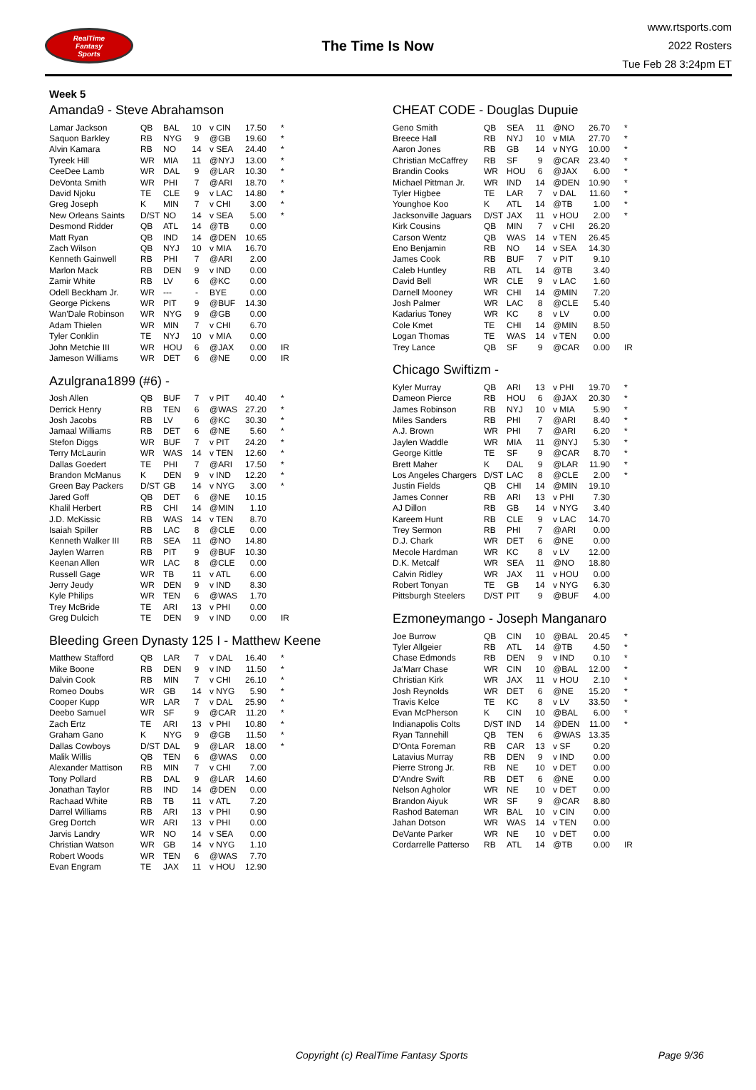RealTime
Fantasy
Sports
The Time Is Now
www.rtsports.com
2022 Rosters
Tue Feb 28 3:24pm ET
Week 5
Amanda9 - Steve Abrahamson
| Lamar Jackson | QB | BAL | 10 | v CIN | 17.50 | * |
| Saquon Barkley | RB | NYG | 9 | @GB | 19.60 | * |
| Alvin Kamara | RB | NO | 14 | v SEA | 24.40 | * |
| Tyreek Hill | WR | MIA | 11 | @NYJ | 13.00 | * |
| CeeDee Lamb | WR | DAL | 9 | @LAR | 10.30 | * |
| DeVonta Smith | WR | PHI | 7 | @ARI | 18.70 | * |
| David Njoku | TE | CLE | 9 | v LAC | 14.80 | * |
| Greg Joseph | K | MIN | 7 | v CHI | 3.00 | * |
| New Orleans Saints | D/ST | NO | 14 | v SEA | 5.00 | * |
| Desmond Ridder | QB | ATL | 14 | @TB | 0.00 | |
| Matt Ryan | QB | IND | 14 | @DEN | 10.65 | |
| Zach Wilson | QB | NYJ | 10 | v MIA | 16.70 | |
| Kenneth Gainwell | RB | PHI | 7 | @ARI | 2.00 | |
| Marlon Mack | RB | DEN | 9 | v IND | 0.00 | |
| Zamir White | RB | LV | 6 | @KC | 0.00 | |
| Odell Beckham Jr. | WR | --- | - | BYE | 0.00 | |
| George Pickens | WR | PIT | 9 | @BUF | 14.30 | |
| Wan'Dale Robinson | WR | NYG | 9 | @GB | 0.00 | |
| Adam Thielen | WR | MIN | 7 | v CHI | 6.70 | |
| Tyler Conklin | TE | NYJ | 10 | v MIA | 0.00 | |
| John Metchie III | WR | HOU | 6 | @JAX | 0.00 | IR |
| Jameson Williams | WR | DET | 6 | @NE | 0.00 | IR |
Azulgrana1899 (#6) -
| Josh Allen | QB | BUF | 7 | v PIT | 40.40 | * |
| Derrick Henry | RB | TEN | 6 | @WAS | 27.20 | * |
| Josh Jacobs | RB | LV | 6 | @KC | 30.30 | * |
| Jamaal Williams | RB | DET | 6 | @NE | 5.60 | * |
| Stefon Diggs | WR | BUF | 7 | v PIT | 24.20 | * |
| Terry McLaurin | WR | WAS | 14 | v TEN | 12.60 | * |
| Dallas Goedert | TE | PHI | 7 | @ARI | 17.50 | * |
| Brandon McManus | K | DEN | 9 | v IND | 12.20 | * |
| Green Bay Packers | D/ST | GB | 14 | v NYG | 3.00 | * |
| Jared Goff | QB | DET | 6 | @NE | 10.15 | |
| Khalil Herbert | RB | CHI | 14 | @MIN | 1.10 | |
| J.D. McKissic | RB | WAS | 14 | v TEN | 8.70 | |
| Isaiah Spiller | RB | LAC | 8 | @CLE | 0.00 | |
| Kenneth Walker III | RB | SEA | 11 | @NO | 14.80 | |
| Jaylen Warren | RB | PIT | 9 | @BUF | 10.30 | |
| Keenan Allen | WR | LAC | 8 | @CLE | 0.00 | |
| Russell Gage | WR | TB | 11 | v ATL | 6.00 | |
| Jerry Jeudy | WR | DEN | 9 | v IND | 8.30 | |
| Kyle Philips | WR | TEN | 6 | @WAS | 1.70 | |
| Trey McBride | TE | ARI | 13 | v PHI | 0.00 | |
| Greg Dulcich | TE | DEN | 9 | v IND | 0.00 | IR |
Bleeding Green Dynasty 125 I - Matthew Keene
| Matthew Stafford | QB | LAR | 7 | v DAL | 16.40 | * |
| Mike Boone | RB | DEN | 9 | v IND | 11.50 | * |
| Dalvin Cook | RB | MIN | 7 | v CHI | 26.10 | * |
| Romeo Doubs | WR | GB | 14 | v NYG | 5.90 | * |
| Cooper Kupp | WR | LAR | 7 | v DAL | 25.90 | * |
| Deebo Samuel | WR | SF | 9 | @CAR | 11.20 | * |
| Zach Ertz | TE | ARI | 13 | v PHI | 10.80 | * |
| Graham Gano | K | NYG | 9 | @GB | 11.50 | * |
| Dallas Cowboys | D/ST | DAL | 9 | @LAR | 18.00 | * |
| Malik Willis | QB | TEN | 6 | @WAS | 0.00 | |
| Alexander Mattison | RB | MIN | 7 | v CHI | 7.00 | |
| Tony Pollard | RB | DAL | 9 | @LAR | 14.60 | |
| Jonathan Taylor | RB | IND | 14 | @DEN | 0.00 | |
| Rachaad White | RB | TB | 11 | v ATL | 7.20 | |
| Darrel Williams | RB | ARI | 13 | v PHI | 0.90 | |
| Greg Dortch | WR | ARI | 13 | v PHI | 0.00 | |
| Jarvis Landry | WR | NO | 14 | v SEA | 0.00 | |
| Christian Watson | WR | GB | 14 | v NYG | 1.10 | |
| Robert Woods | WR | TEN | 6 | @WAS | 7.70 | |
| Evan Engram | TE | JAX | 11 | v HOU | 12.90 | |
CHEAT CODE - Douglas Dupuie
| Geno Smith | QB | SEA | 11 | @NO | 26.70 | * |
| Breece Hall | RB | NYJ | 10 | v MIA | 27.70 | * |
| Aaron Jones | RB | GB | 14 | v NYG | 10.00 | * |
| Christian McCaffrey | RB | SF | 9 | @CAR | 23.40 | * |
| Brandin Cooks | WR | HOU | 6 | @JAX | 6.00 | * |
| Michael Pittman Jr. | WR | IND | 14 | @DEN | 10.90 | * |
| Tyler Higbee | TE | LAR | 7 | v DAL | 11.60 | * |
| Younghoe Koo | K | ATL | 14 | @TB | 1.00 | * |
| Jacksonville Jaguars | D/ST | JAX | 11 | v HOU | 2.00 | * |
| Kirk Cousins | QB | MIN | 7 | v CHI | 26.20 | |
| Carson Wentz | QB | WAS | 14 | v TEN | 26.45 | |
| Eno Benjamin | RB | NO | 14 | v SEA | 14.30 | |
| James Cook | RB | BUF | 7 | v PIT | 9.10 | |
| Caleb Huntley | RB | ATL | 14 | @TB | 3.40 | |
| David Bell | WR | CLE | 9 | v LAC | 1.60 | |
| Darnell Mooney | WR | CHI | 14 | @MIN | 7.20 | |
| Josh Palmer | WR | LAC | 8 | @CLE | 5.40 | |
| Kadarius Toney | WR | KC | 8 | v LV | 0.00 | |
| Cole Kmet | TE | CHI | 14 | @MIN | 8.50 | |
| Logan Thomas | TE | WAS | 14 | v TEN | 0.00 | |
| Trey Lance | QB | SF | 9 | @CAR | 0.00 | IR |
Chicago Swiftizm -
| Kyler Murray | QB | ARI | 13 | v PHI | 19.70 | * |
| Dameon Pierce | RB | HOU | 6 | @JAX | 20.30 | * |
| James Robinson | RB | NYJ | 10 | v MIA | 5.90 | * |
| Miles Sanders | RB | PHI | 7 | @ARI | 8.40 | * |
| A.J. Brown | WR | PHI | 7 | @ARI | 6.20 | * |
| Jaylen Waddle | WR | MIA | 11 | @NYJ | 5.30 | * |
| George Kittle | TE | SF | 9 | @CAR | 8.70 | * |
| Brett Maher | K | DAL | 9 | @LAR | 11.90 | * |
| Los Angeles Chargers | D/ST | LAC | 8 | @CLE | 2.00 | * |
| Justin Fields | QB | CHI | 14 | @MIN | 19.10 | |
| James Conner | RB | ARI | 13 | v PHI | 7.30 | |
| AJ Dillon | RB | GB | 14 | v NYG | 3.40 | |
| Kareem Hunt | RB | CLE | 9 | v LAC | 14.70 | |
| Trey Sermon | RB | PHI | 7 | @ARI | 0.00 | |
| D.J. Chark | WR | DET | 6 | @NE | 0.00 | |
| Mecole Hardman | WR | KC | 8 | v LV | 12.00 | |
| D.K. Metcalf | WR | SEA | 11 | @NO | 18.80 | |
| Calvin Ridley | WR | JAX | 11 | v HOU | 0.00 | |
| Robert Tonyan | TE | GB | 14 | v NYG | 6.30 | |
| Pittsburgh Steelers | D/ST | PIT | 9 | @BUF | 4.00 | |
Ezmoneymango - Joseph Manganaro
| Joe Burrow | QB | CIN | 10 | @BAL | 20.45 | * |
| Tyler Allgeier | RB | ATL | 14 | @TB | 4.50 | * |
| Chase Edmonds | RB | DEN | 9 | v IND | 0.10 | * |
| Ja'Marr Chase | WR | CIN | 10 | @BAL | 12.00 | * |
| Christian Kirk | WR | JAX | 11 | v HOU | 2.10 | * |
| Josh Reynolds | WR | DET | 6 | @NE | 15.20 | * |
| Travis Kelce | TE | KC | 8 | v LV | 33.50 | * |
| Evan McPherson | K | CIN | 10 | @BAL | 6.00 | * |
| Indianapolis Colts | D/ST | IND | 14 | @DEN | 11.00 | * |
| Ryan Tannehill | QB | TEN | 6 | @WAS | 13.35 | |
| D'Onta Foreman | RB | CAR | 13 | v SF | 0.20 | |
| Latavius Murray | RB | DEN | 9 | v IND | 0.00 | |
| Pierre Strong Jr. | RB | NE | 10 | v DET | 0.00 | |
| D'Andre Swift | RB | DET | 6 | @NE | 0.00 | |
| Nelson Agholor | WR | NE | 10 | v DET | 0.00 | |
| Brandon Aiyuk | WR | SF | 9 | @CAR | 8.80 | |
| Rashod Bateman | WR | BAL | 10 | v CIN | 0.00 | |
| Jahan Dotson | WR | WAS | 14 | v TEN | 0.00 | |
| DeVante Parker | WR | NE | 10 | v DET | 0.00 | |
| Cordarrelle Patterso | RB | ATL | 14 | @TB | 0.00 | IR |
Copyright (c) RealTime Fantasy Sports Page 9/36